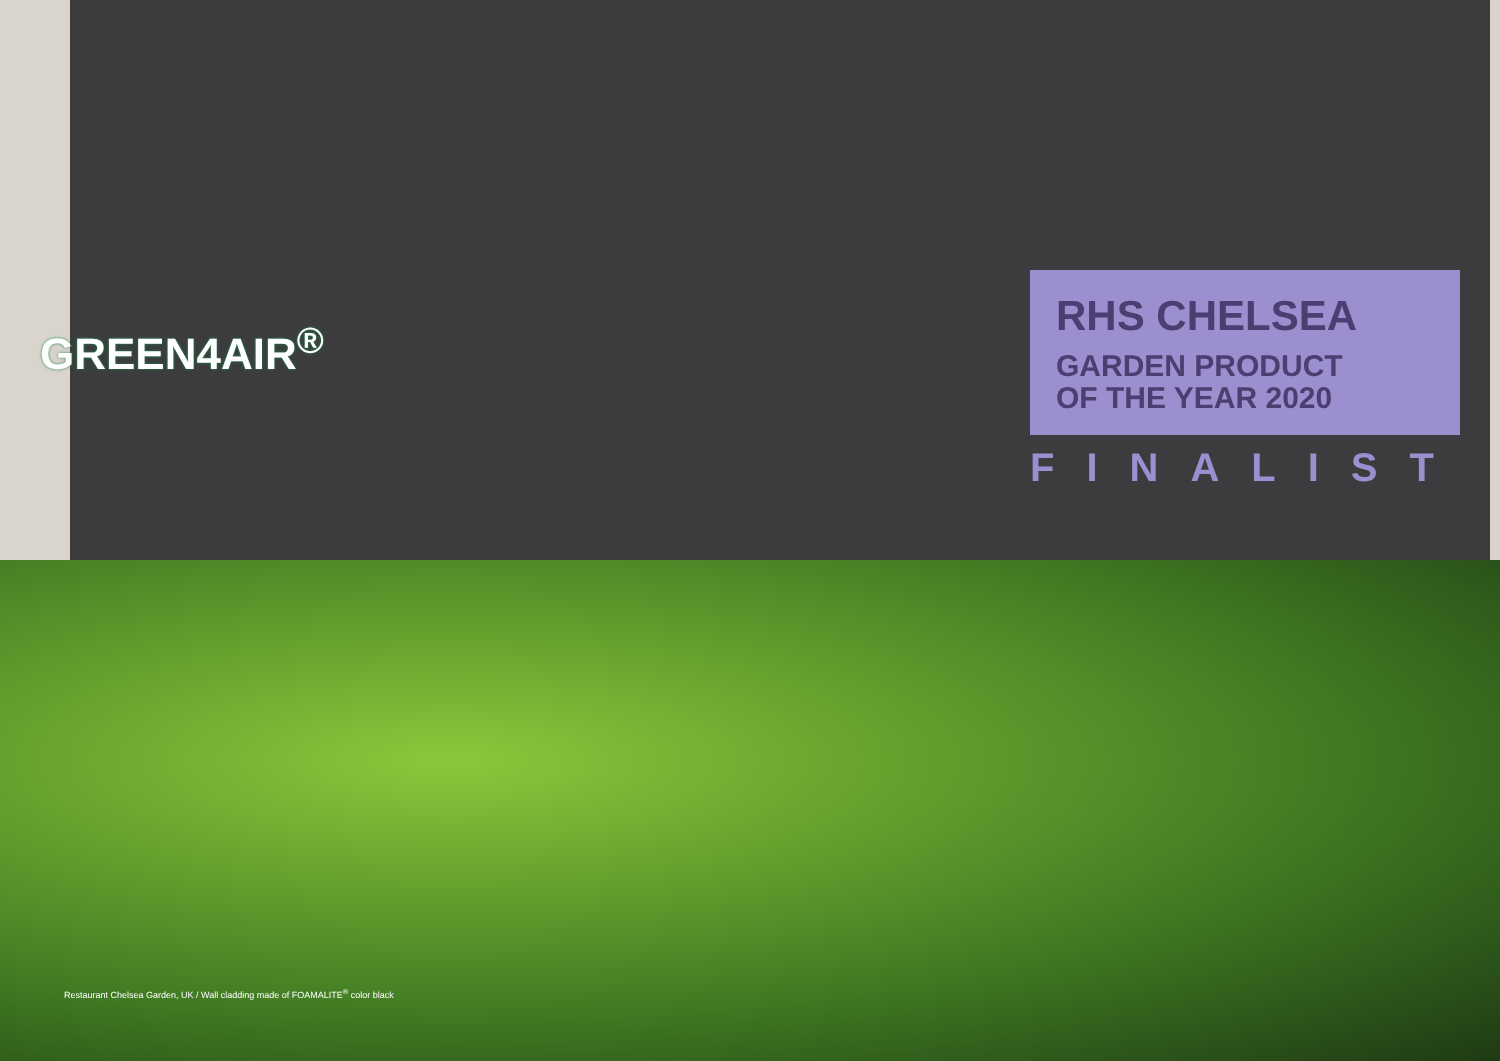GREEN4AIR<sup>®</sup>
RHS CHELSEA
GARDEN PRODUCT
OF THE YEAR 2020
FINALIST
Restaurant Chelsea Garden, UK / Wall cladding made of FOAMALITE<sup>®</sup> color black